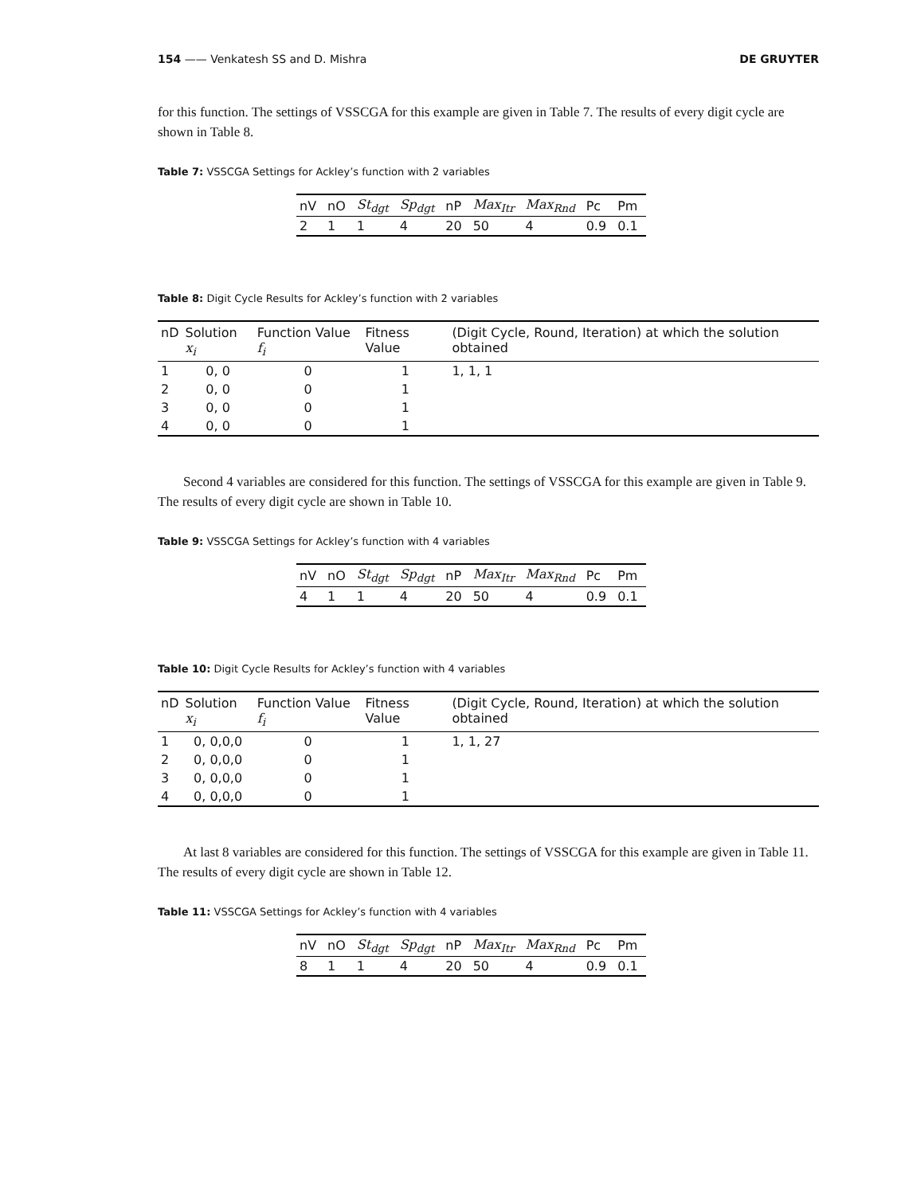154 —— Venkatesh SS and D. Mishra DE GRUYTER
for this function. The settings of VSSCGA for this example are given in Table 7. The results of every digit cycle are shown in Table 8.
Table 7: VSSCGA Settings for Ackley’s function with 2 variables
| nV | nO | St<sub>dgt</sub> | Sp<sub>dgt</sub> | nP | Max<sub>Itr</sub> | Max<sub>Rnd</sub> | Pc | Pm |
| --- | --- | --- | --- | --- | --- | --- | --- | --- |
| 2 | 1 | 1 | 4 | 20 | 50 | 4 | 0.9 | 0.1 |
Table 8: Digit Cycle Results for Ackley’s function with 2 variables
| nD | Solution x<sub>i</sub> | Function Value f<sub>i</sub> | Fitness Value | (Digit Cycle, Round, Iteration) at which the solution obtained |
| --- | --- | --- | --- | --- |
| 1 | 0, 0 | 0 | 1 | 1, 1, 1 |
| 2 | 0, 0 | 0 | 1 | |
| 3 | 0, 0 | 0 | 1 | |
| 4 | 0, 0 | 0 | 1 | |
Second 4 variables are considered for this function. The settings of VSSCGA for this example are given in Table 9. The results of every digit cycle are shown in Table 10.
Table 9: VSSCGA Settings for Ackley’s function with 4 variables
| nV | nO | St<sub>dgt</sub> | Sp<sub>dgt</sub> | nP | Max<sub>Itr</sub> | Max<sub>Rnd</sub> | Pc | Pm |
| --- | --- | --- | --- | --- | --- | --- | --- | --- |
| 4 | 1 | 1 | 4 | 20 | 50 | 4 | 0.9 | 0.1 |
Table 10: Digit Cycle Results for Ackley’s function with 4 variables
| nD | Solution x<sub>i</sub> | Function Value f<sub>i</sub> | Fitness Value | (Digit Cycle, Round, Iteration) at which the solution obtained |
| --- | --- | --- | --- | --- |
| 1 | 0, 0,0,0 | 0 | 1 | 1, 1, 27 |
| 2 | 0, 0,0,0 | 0 | 1 | |
| 3 | 0, 0,0,0 | 0 | 1 | |
| 4 | 0, 0,0,0 | 0 | 1 | |
At last 8 variables are considered for this function. The settings of VSSCGA for this example are given in Table 11. The results of every digit cycle are shown in Table 12.
Table 11: VSSCGA Settings for Ackley’s function with 4 variables
| nV | nO | St<sub>dgt</sub> | Sp<sub>dgt</sub> | nP | Max<sub>Itr</sub> | Max<sub>Rnd</sub> | Pc | Pm |
| --- | --- | --- | --- | --- | --- | --- | --- | --- |
| 8 | 1 | 1 | 4 | 20 | 50 | 4 | 0.9 | 0.1 |